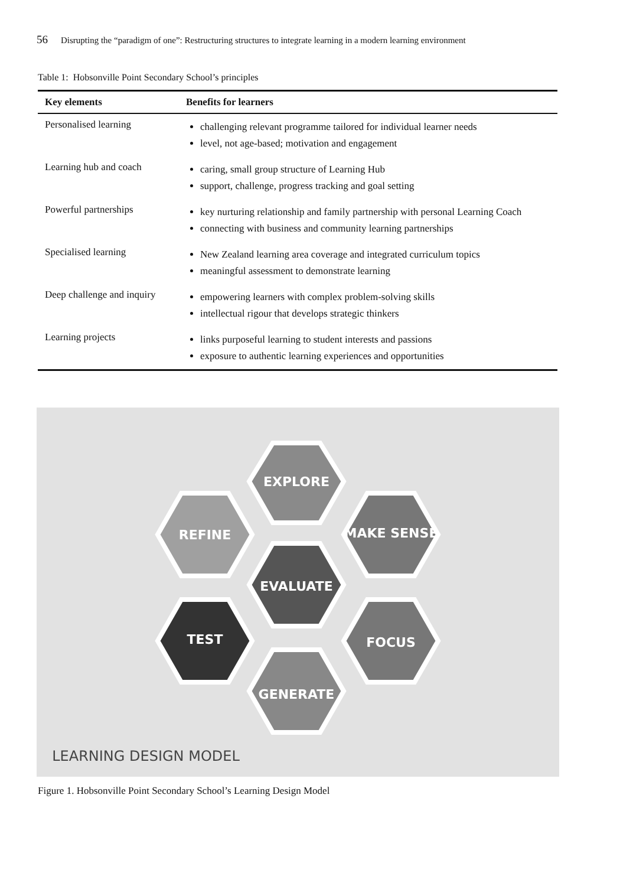56 Disrupting the “paradigm of one”: Restructuring structures to integrate learning in a modern learning environment
Table 1: Hobsonville Point Secondary School’s principles
| Key elements | Benefits for learners |
| --- | --- |
| Personalised learning | challenging relevant programme tailored for individual learner needs level, not age-based; motivation and engagement |
| Learning hub and coach | caring, small group structure of Learning Hub support, challenge, progress tracking and goal setting |
| Powerful partnerships | key nurturing relationship and family partnership with personal Learning Coach connecting with business and community learning partnerships |
| Specialised learning | New Zealand learning area coverage and integrated curriculum topics meaningful assessment to demonstrate learning |
| Deep challenge and inquiry | empowering learners with complex problem-solving skills intellectual rigour that develops strategic thinkers |
| Learning projects | links purposeful learning to student interests and passions exposure to authentic learning experiences and opportunities |
EXPLORE
REFINE
MAKE SENSE
EVALUATE
TEST
FOCUS
GENERATE
LEARNING DESIGN MODEL
Figure 1. Hobsonville Point Secondary School’s Learning Design Model